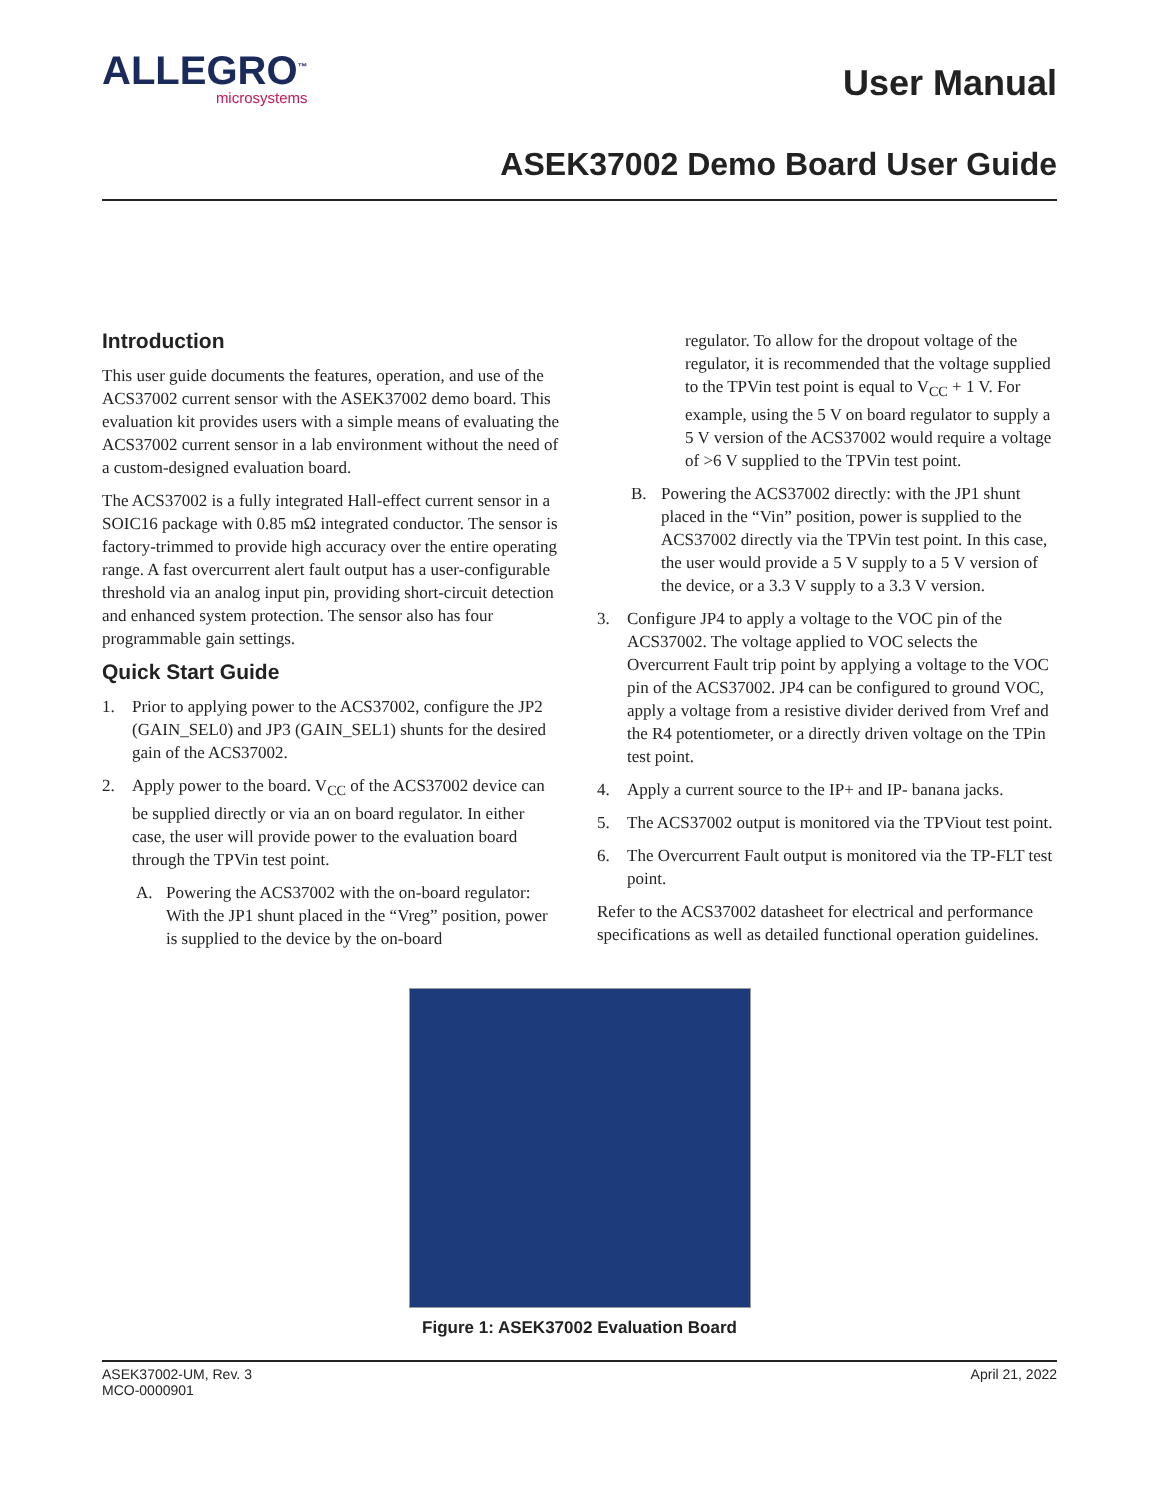ALLEGRO<sup>™</sup>
microsystems
User Manual
ASEK37002 Demo Board User Guide
Introduction
This user guide documents the features, operation, and use of the ACS37002 current sensor with the ASEK37002 demo board. This evaluation kit provides users with a simple means of evaluating the ACS37002 current sensor in a lab environment without the need of a custom-designed evaluation board.
The ACS37002 is a fully integrated Hall-effect current sensor in a SOIC16 package with 0.85 mΩ integrated conductor. The sensor is factory-trimmed to provide high accuracy over the entire operating range. A fast overcurrent alert fault output has a user-configurable threshold via an analog input pin, providing short-circuit detection and enhanced system protection. The sensor also has four programmable gain settings.
Quick Start Guide
1. Prior to applying power to the ACS37002, configure the JP2 (GAIN_SEL0) and JP3 (GAIN_SEL1) shunts for the desired gain of the ACS37002.
2. Apply power to the board. V<sub>CC</sub> of the ACS37002 device can be supplied directly or via an on board regulator. In either case, the user will provide power to the evaluation board through the TPVin test point.
A. Powering the ACS37002 with the on-board regulator: With the JP1 shunt placed in the “Vreg” position, power is supplied to the device by the on-board
regulator. To allow for the dropout voltage of the regulator, it is recommended that the voltage supplied to the TPVin test point is equal to V<sub>CC</sub> + 1 V. For example, using the 5 V on board regulator to supply a 5 V version of the ACS37002 would require a voltage of >6 V supplied to the TPVin test point.
B. Powering the ACS37002 directly: with the JP1 shunt placed in the “Vin” position, power is supplied to the ACS37002 directly via the TPVin test point. In this case, the user would provide a 5 V supply to a 5 V version of the device, or a 3.3 V supply to a 3.3 V version.
3. Configure JP4 to apply a voltage to the VOC pin of the ACS37002. The voltage applied to VOC selects the Overcurrent Fault trip point by applying a voltage to the VOC pin of the ACS37002. JP4 can be configured to ground VOC, apply a voltage from a resistive divider derived from Vref and the R4 potentiometer, or a directly driven voltage on the TPin test point.
4. Apply a current source to the IP+ and IP- banana jacks.
5. The ACS37002 output is monitored via the TPViout test point.
6. The Overcurrent Fault output is monitored via the TP-FLT test point.
Refer to the ACS37002 datasheet for electrical and performance specifications as well as detailed functional operation guidelines.
Figure 1: ASEK37002 Evaluation Board
ASEK37002-UM, Rev. 3
MCO-0000901
April 21, 2022